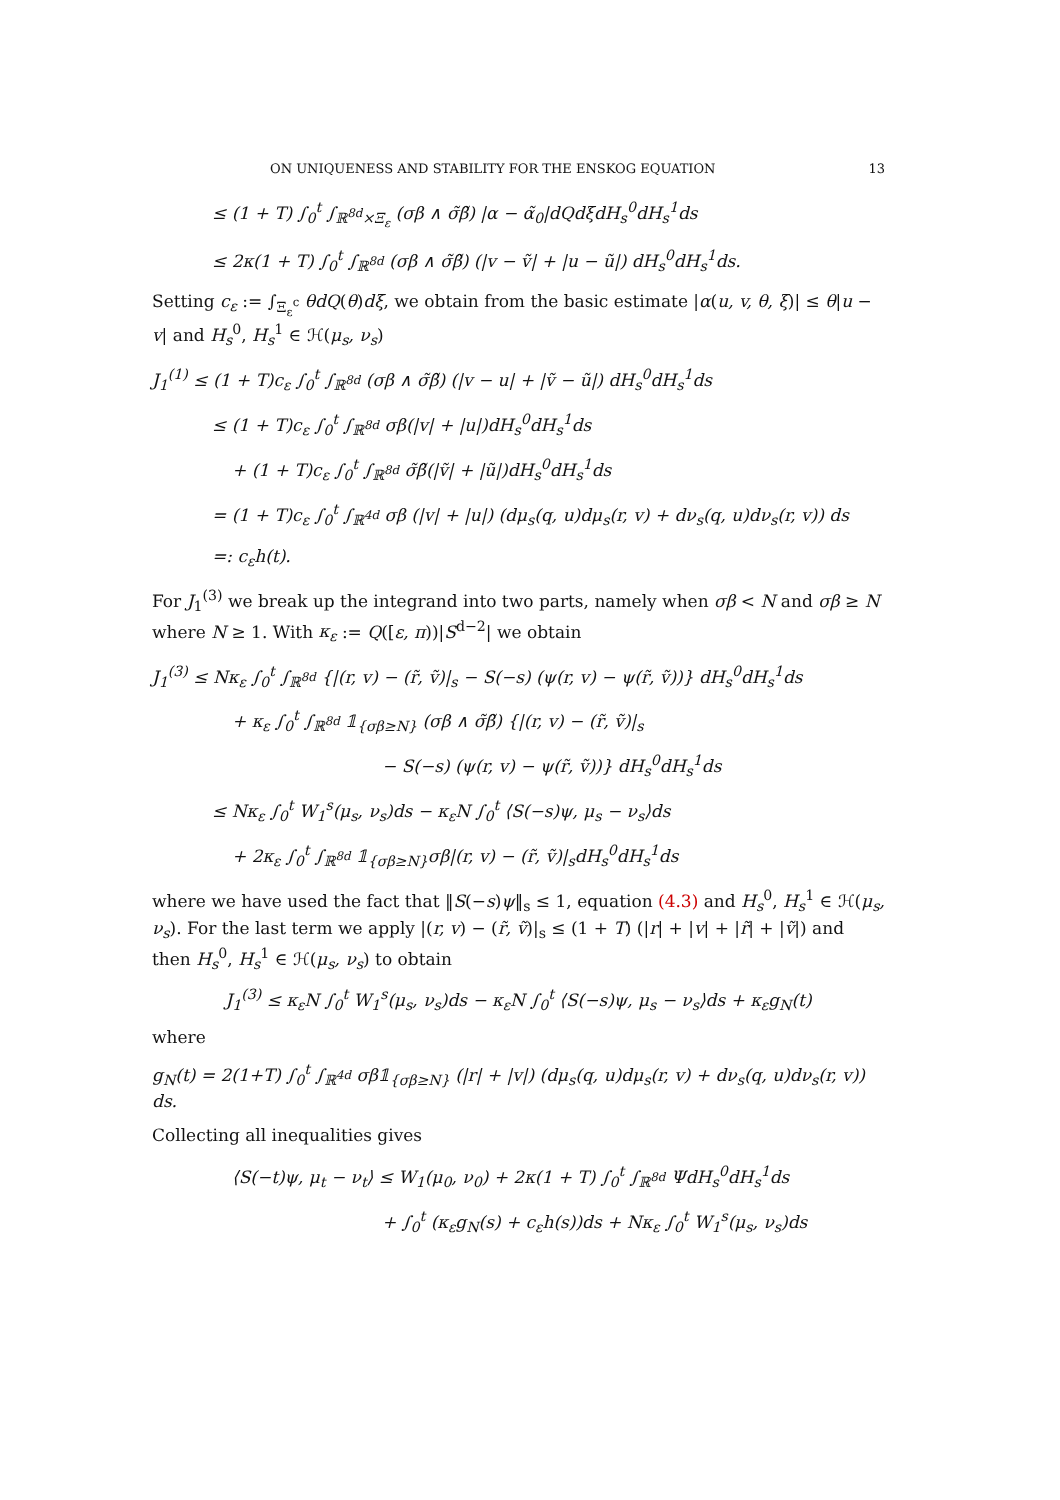ON UNIQUENESS AND STABILITY FOR THE ENSKOG EQUATION 13
≤ (1 + T) ∫<sub>0</sub><sup>t</sup> ∫<sub>ℝ<sup>8d</sup>×Ξ<sub>ε</sub></sub> (σβ ∧ σ̃β̃) |α − α̃<sub>0</sub>|dQdξdH<sub>s</sub><sup>0</sup>dH<sub>s</sub><sup>1</sup>ds
≤ 2κ(1 + T) ∫<sub>0</sub><sup>t</sup> ∫<sub>ℝ<sup>8d</sup></sub> (σβ ∧ σ̃β̃) (|v − ṽ| + |u − ũ|) dH<sub>s</sub><sup>0</sup>dH<sub>s</sub><sup>1</sup>ds.
Setting c<sub>ε</sub> := ∫<sub>Ξ<sub>ε</sub><sup>c</sup></sub> θdQ(θ)dξ, we obtain from the basic estimate |α(u, v, θ, ξ)| ≤ θ|u − v| and H<sub>s</sub><sup>0</sup>, H<sub>s</sub><sup>1</sup> ∈ ℋ(μ<sub>s</sub>, ν<sub>s</sub>)
J<sub>1</sub><sup>(1)</sup> ≤ (1 + T)c<sub>ε</sub> ∫<sub>0</sub><sup>t</sup> ∫<sub>ℝ<sup>8d</sup></sub> (σβ ∧ σ̃β̃) (|v − u| + |ṽ − ũ|) dH<sub>s</sub><sup>0</sup>dH<sub>s</sub><sup>1</sup>ds
≤ (1 + T)c<sub>ε</sub> ∫<sub>0</sub><sup>t</sup> ∫<sub>ℝ<sup>8d</sup></sub> σβ(|v| + |u|)dH<sub>s</sub><sup>0</sup>dH<sub>s</sub><sup>1</sup>ds
+ (1 + T)c<sub>ε</sub> ∫<sub>0</sub><sup>t</sup> ∫<sub>ℝ<sup>8d</sup></sub> σ̃β̃(|ṽ| + |ũ|)dH<sub>s</sub><sup>0</sup>dH<sub>s</sub><sup>1</sup>ds
= (1 + T)c<sub>ε</sub> ∫<sub>0</sub><sup>t</sup> ∫<sub>ℝ<sup>4d</sup></sub> σβ (|v| + |u|) (dμ<sub>s</sub>(q, u)dμ<sub>s</sub>(r, v) + dν<sub>s</sub>(q, u)dν<sub>s</sub>(r, v)) ds
=: c<sub>ε</sub>h(t).
For J<sub>1</sub><sup>(3)</sup> we break up the integrand into two parts, namely when σβ < N and σβ ≥ N where N ≥ 1. With κ<sub>ε</sub> := Q([ε, π))|S<sup>d−2</sup>| we obtain
J<sub>1</sub><sup>(3)</sup> ≤ Nκ<sub>ε</sub> ∫<sub>0</sub><sup>t</sup> ∫<sub>ℝ<sup>8d</sup></sub> {|(r, v) − (r̃, ṽ)|<sub>s</sub> − S(−s) (ψ(r, v) − ψ(r̃, ṽ))} dH<sub>s</sub><sup>0</sup>dH<sub>s</sub><sup>1</sup>ds
+ κ<sub>ε</sub> ∫<sub>0</sub><sup>t</sup> ∫<sub>ℝ<sup>8d</sup></sub> 𝟙<sub>{σβ≥N}</sub> (σβ ∧ σ̃β̃) {|(r, v) − (r̃, ṽ)|<sub>s</sub>
− S(−s) (ψ(r, v) − ψ(r̃, ṽ))} dH<sub>s</sub><sup>0</sup>dH<sub>s</sub><sup>1</sup>ds
≤ Nκ<sub>ε</sub> ∫<sub>0</sub><sup>t</sup> W<sub>1</sub><sup>s</sup>(μ<sub>s</sub>, ν<sub>s</sub>)ds − κ<sub>ε</sub>N ∫<sub>0</sub><sup>t</sup> ⟨S(−s)ψ, μ<sub>s</sub> − ν<sub>s</sub>⟩ds
+ 2κ<sub>ε</sub> ∫<sub>0</sub><sup>t</sup> ∫<sub>ℝ<sup>8d</sup></sub> 𝟙<sub>{σβ≥N}</sub>σβ|(r, v) − (r̃, ṽ)|<sub>s</sub>dH<sub>s</sub><sup>0</sup>dH<sub>s</sub><sup>1</sup>ds
where we have used the fact that ‖S(−s)ψ‖<sub>s</sub> ≤ 1, equation (4.3) and H<sub>s</sub><sup>0</sup>, H<sub>s</sub><sup>1</sup> ∈ ℋ(μ<sub>s</sub>, ν<sub>s</sub>). For the last term we apply |(r, v) − (r̃, ṽ)|<sub>s</sub> ≤ (1 + T) (|r| + |v| + |r̃| + |ṽ|) and then H<sub>s</sub><sup>0</sup>, H<sub>s</sub><sup>1</sup> ∈ ℋ(μ<sub>s</sub>, ν<sub>s</sub>) to obtain
J<sub>1</sub><sup>(3)</sup> ≤ κ<sub>ε</sub>N ∫<sub>0</sub><sup>t</sup> W<sub>1</sub><sup>s</sup>(μ<sub>s</sub>, ν<sub>s</sub>)ds − κ<sub>ε</sub>N ∫<sub>0</sub><sup>t</sup> ⟨S(−s)ψ, μ<sub>s</sub> − ν<sub>s</sub>⟩ds + κ<sub>ε</sub>g<sub>N</sub>(t)
where
g<sub>N</sub>(t) = 2(1+T) ∫<sub>0</sub><sup>t</sup> ∫<sub>ℝ<sup>4d</sup></sub> σβ𝟙<sub>{σβ≥N}</sub> (|r| + |v|) (dμ<sub>s</sub>(q, u)dμ<sub>s</sub>(r, v) + dν<sub>s</sub>(q, u)dν<sub>s</sub>(r, v)) ds.
Collecting all inequalities gives
⟨S(−t)ψ, μ<sub>t</sub> − ν<sub>t</sub>⟩ ≤ W<sub>1</sub>(μ<sub>0</sub>, ν<sub>0</sub>) + 2κ(1 + T) ∫<sub>0</sub><sup>t</sup> ∫<sub>ℝ<sup>8d</sup></sub> ΨdH<sub>s</sub><sup>0</sup>dH<sub>s</sub><sup>1</sup>ds
+ ∫<sub>0</sub><sup>t</sup> (κ<sub>ε</sub>g<sub>N</sub>(s) + c<sub>ε</sub>h(s))ds + Nκ<sub>ε</sub> ∫<sub>0</sub><sup>t</sup> W<sub>1</sub><sup>s</sup>(μ<sub>s</sub>, ν<sub>s</sub>)ds